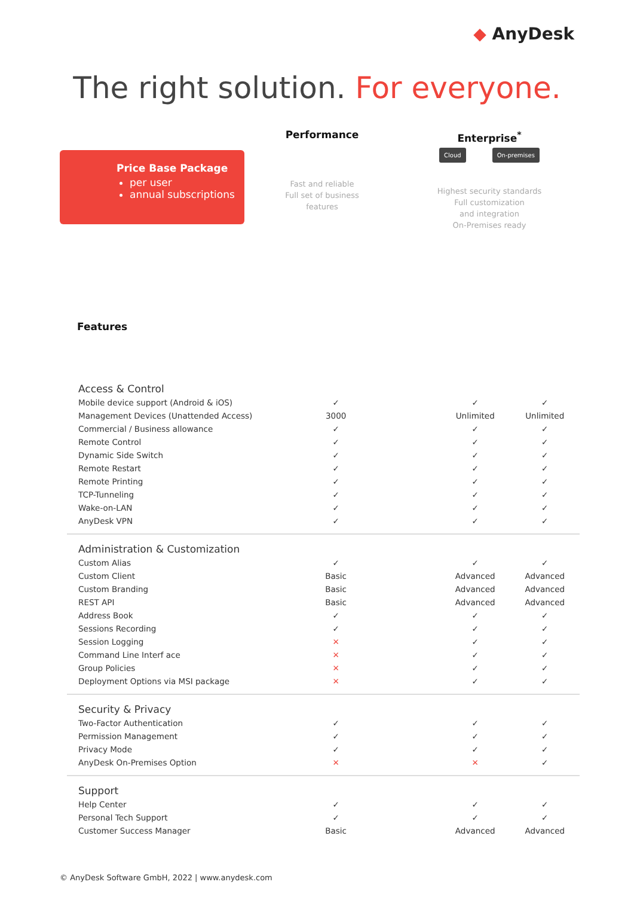◆ AnyDesk
The right solution. For everyone.
Price Base Package
per user
annual subscriptions
Performance
Fast and reliable
Full set of business
features
Enterprise<sup>*</sup>
Cloud On-premises
Highest security standards
Full customization
and integration
On-Premises ready
Features
| Access & Control | | | | |
| Mobile device support (Android & iOS) | ✓ | | ✓ | ✓ |
| Management Devices (Unattended Access) | 3000 | | Unlimited | Unlimited |
| Commercial / Business allowance | ✓ | | ✓ | ✓ |
| Remote Control | ✓ | | ✓ | ✓ |
| Dynamic Side Switch | ✓ | | ✓ | ✓ |
| Remote Restart | ✓ | | ✓ | ✓ |
| Remote Printing | ✓ | | ✓ | ✓ |
| TCP-Tunneling | ✓ | | ✓ | ✓ |
| Wake-on-LAN | ✓ | | ✓ | ✓ |
| AnyDesk VPN | ✓ | | ✓ | ✓ |
| Administration & Customization | | | | |
| Custom Alias | ✓ | | ✓ | ✓ |
| Custom Client | Basic | | Advanced | Advanced |
| Custom Branding | Basic | | Advanced | Advanced |
| REST API | Basic | | Advanced | Advanced |
| Address Book | ✓ | | ✓ | ✓ |
| Sessions Recording | ✓ | | ✓ | ✓ |
| Session Logging | ✕ | | ✓ | ✓ |
| Command Line Interf ace | ✕ | | ✓ | ✓ |
| Group Policies | ✕ | | ✓ | ✓ |
| Deployment Options via MSI package | ✕ | | ✓ | ✓ |
| Security & Privacy | | | | |
| Two-Factor Authentication | ✓ | | ✓ | ✓ |
| Permission Management | ✓ | | ✓ | ✓ |
| Privacy Mode | ✓ | | ✓ | ✓ |
| AnyDesk On-Premises Option | ✕ | | ✕ | ✓ |
| Support | | | | |
| Help Center | ✓ | | ✓ | ✓ |
| Personal Tech Support | ✓ | | ✓ | ✓ |
| Customer Success Manager | Basic | | Advanced | Advanced |
© AnyDesk Software GmbH, 2022 | www.anydesk.com